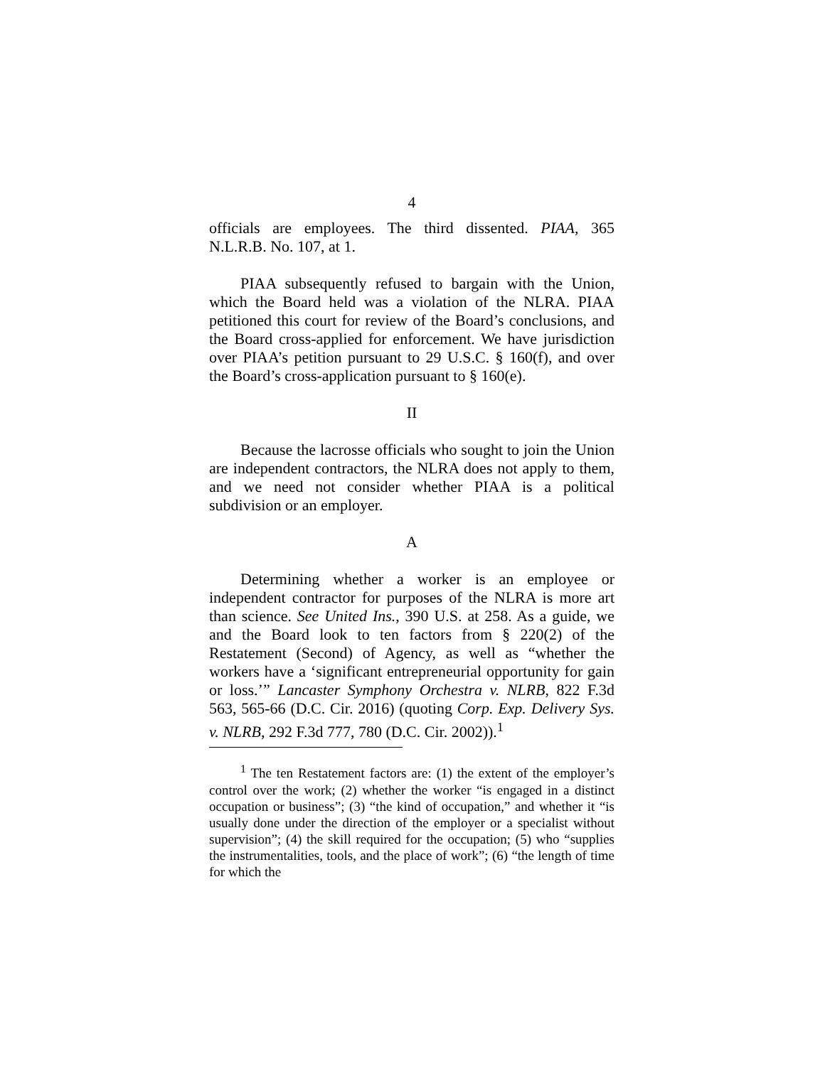4
officials are employees. The third dissented. PIAA, 365 N.L.R.B. No. 107, at 1.
PIAA subsequently refused to bargain with the Union, which the Board held was a violation of the NLRA. PIAA petitioned this court for review of the Board’s conclusions, and the Board cross-applied for enforcement. We have jurisdiction over PIAA’s petition pursuant to 29 U.S.C. § 160(f), and over the Board’s cross-application pursuant to § 160(e).
II
Because the lacrosse officials who sought to join the Union are independent contractors, the NLRA does not apply to them, and we need not consider whether PIAA is a political subdivision or an employer.
A
Determining whether a worker is an employee or independent contractor for purposes of the NLRA is more art than science. See United Ins., 390 U.S. at 258. As a guide, we and the Board look to ten factors from § 220(2) of the Restatement (Second) of Agency, as well as “whether the workers have a ‘significant entrepreneurial opportunity for gain or loss.’” Lancaster Symphony Orchestra v. NLRB, 822 F.3d 563, 565-66 (D.C. Cir. 2016) (quoting Corp. Exp. Delivery Sys. v. NLRB, 292 F.3d 777, 780 (D.C. Cir. 2002)).<sup>1</sup>
<sup>1</sup> The ten Restatement factors are: (1) the extent of the employer’s control over the work; (2) whether the worker “is engaged in a distinct occupation or business”; (3) “the kind of occupation,” and whether it “is usually done under the direction of the employer or a specialist without supervision”; (4) the skill required for the occupation; (5) who “supplies the instrumentalities, tools, and the place of work”; (6) “the length of time for which the